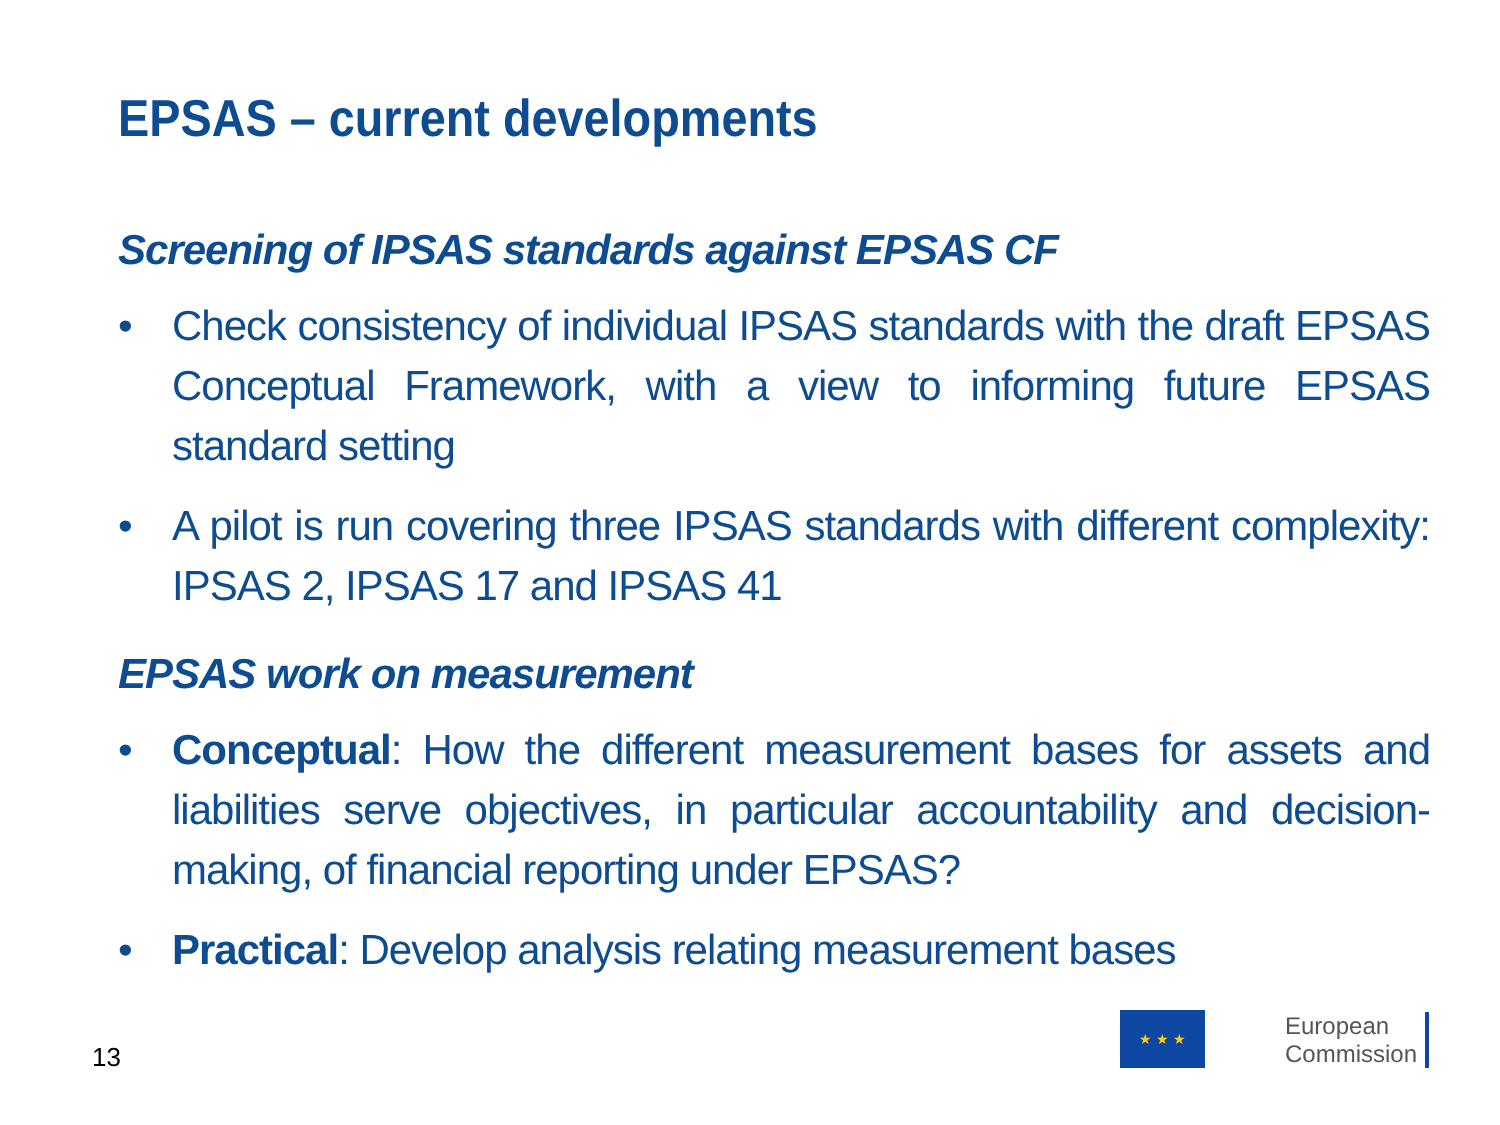EPSAS – current developments
Screening of IPSAS standards against EPSAS CF
• Check consistency of individual IPSAS standards with the draft EPSAS Conceptual Framework, with a view to informing future EPSAS standard setting
• A pilot is run covering three IPSAS standards with different complexity: IPSAS 2, IPSAS 17 and IPSAS 41
EPSAS work on measurement
• Conceptual: How the different measurement bases for assets and liabilities serve objectives, in particular accountability and decision-making, of financial reporting under EPSAS?
• Practical: Develop analysis relating measurement bases
13
★ ★ ★
European
Commission